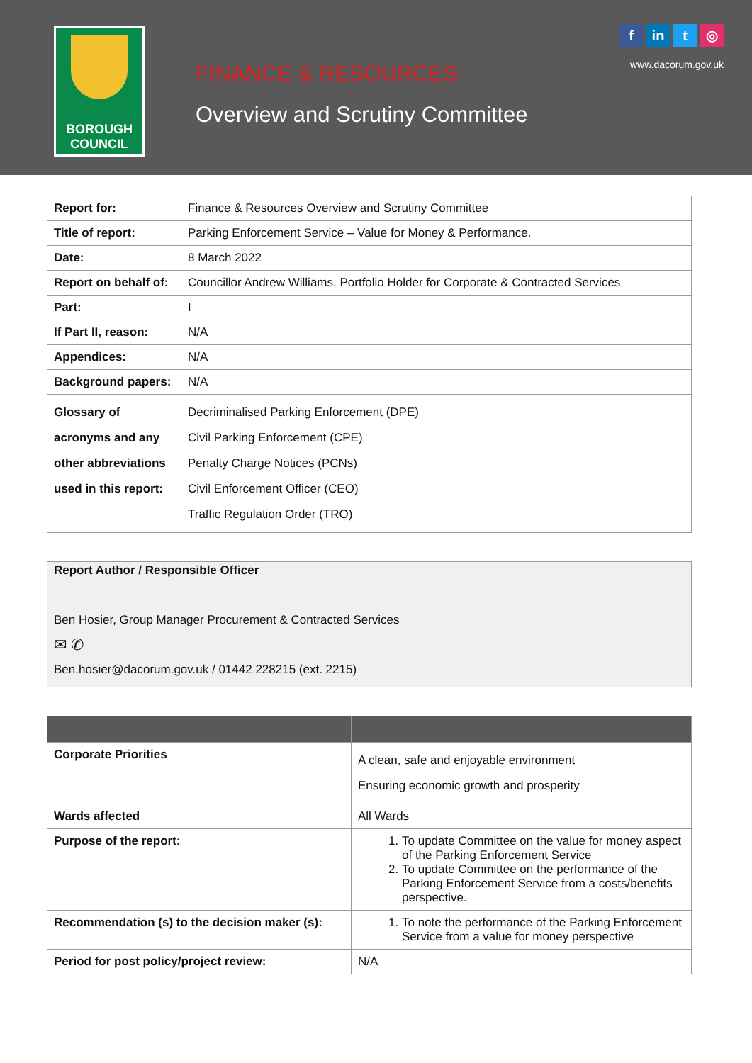BOROUGH
COUNCIL
FINANCE & RESOURCES
Overview and Scrutiny Committee
fin t ◎
www.dacorum.gov.uk
| Report for: | Finance & Resources Overview and Scrutiny Committee |
| Title of report: | Parking Enforcement Service – Value for Money & Performance. |
| Date: | 8 March 2022 |
| Report on behalf of: | Councillor Andrew Williams, Portfolio Holder for Corporate & Contracted Services |
| Part: | I |
| If Part II, reason: | N/A |
| Appendices: | N/A |
| Background papers: | N/A |
| Glossary of acronyms and any other abbreviations used in this report: | Decriminalised Parking Enforcement (DPE) Civil Parking Enforcement (CPE) Penalty Charge Notices (PCNs) Civil Enforcement Officer (CEO) Traffic Regulation Order (TRO) |
Report Author / Responsible Officer
Ben Hosier, Group Manager Procurement & Contracted Services
✉ ✆
Ben.hosier@dacorum.gov.uk / 01442 228215 (ext. 2215)
| Corporate Priorities | A clean, safe and enjoyable environment Ensuring economic growth and prosperity |
| Wards affected | All Wards |
| Purpose of the report: | 1. To update Committee on the value for money aspect of the Parking Enforcement Service 2. To update Committee on the performance of the Parking Enforcement Service from a costs/benefits perspective. |
| Recommendation (s) to the decision maker (s): | 1. To note the performance of the Parking Enforcement Service from a value for money perspective |
| Period for post policy/project review: | N/A |